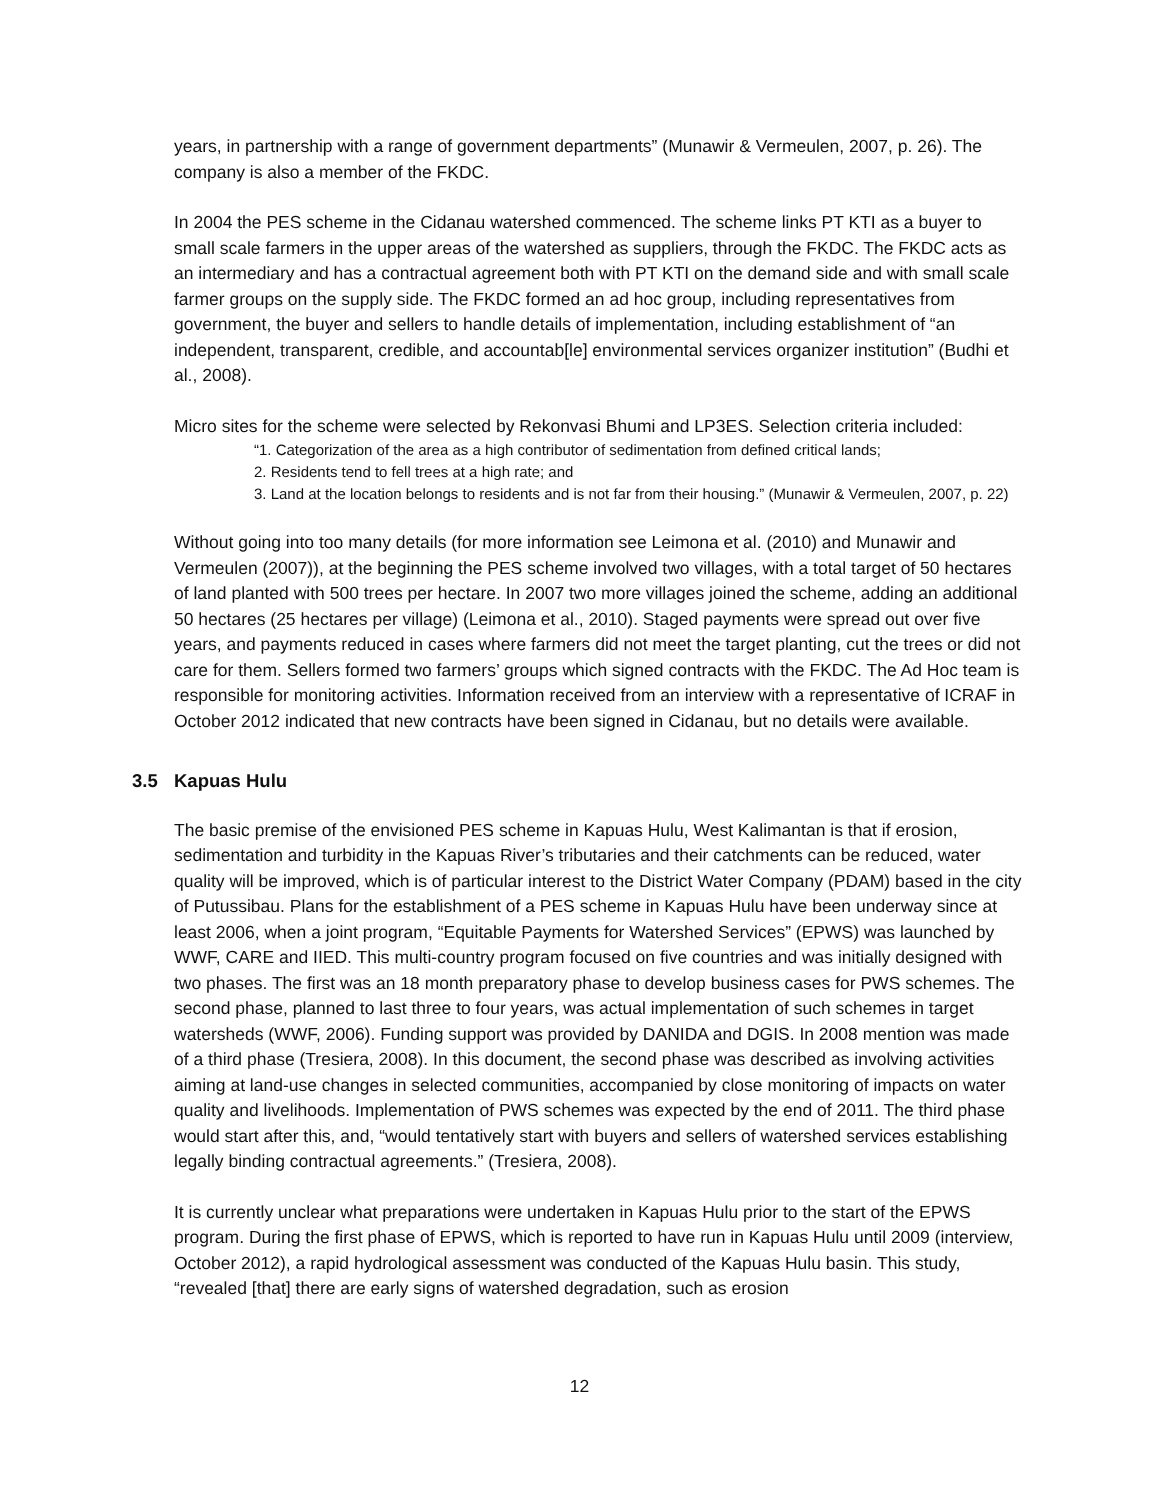years, in partnership with a range of government departments” (Munawir & Vermeulen, 2007, p. 26). The company is also a member of the FKDC.
In 2004 the PES scheme in the Cidanau watershed commenced. The scheme links PT KTI as a buyer to small scale farmers in the upper areas of the watershed as suppliers, through the FKDC. The FKDC acts as an intermediary and has a contractual agreement both with PT KTI on the demand side and with small scale farmer groups on the supply side. The FKDC formed an ad hoc group, including representatives from government, the buyer and sellers to handle details of implementation, including establishment of “an independent, transparent, credible, and accountab[le] environmental services organizer institution” (Budhi et al., 2008).
Micro sites for the scheme were selected by Rekonvasi Bhumi and LP3ES. Selection criteria included:
“1. Categorization of the area as a high contributor of sedimentation from defined critical lands;
2. Residents tend to fell trees at a high rate; and
3. Land at the location belongs to residents and is not far from their housing.” (Munawir & Vermeulen, 2007, p. 22)
Without going into too many details (for more information see Leimona et al. (2010) and Munawir and Vermeulen (2007)), at the beginning the PES scheme involved two villages, with a total target of 50 hectares of land planted with 500 trees per hectare. In 2007 two more villages joined the scheme, adding an additional 50 hectares (25 hectares per village) (Leimona et al., 2010). Staged payments were spread out over five years, and payments reduced in cases where farmers did not meet the target planting, cut the trees or did not care for them. Sellers formed two farmers’ groups which signed contracts with the FKDC. The Ad Hoc team is responsible for monitoring activities. Information received from an interview with a representative of ICRAF in October 2012 indicated that new contracts have been signed in Cidanau, but no details were available.
3.5 Kapuas Hulu
The basic premise of the envisioned PES scheme in Kapuas Hulu, West Kalimantan is that if erosion, sedimentation and turbidity in the Kapuas River’s tributaries and their catchments can be reduced, water quality will be improved, which is of particular interest to the District Water Company (PDAM) based in the city of Putussibau. Plans for the establishment of a PES scheme in Kapuas Hulu have been underway since at least 2006, when a joint program, “Equitable Payments for Watershed Services” (EPWS) was launched by WWF, CARE and IIED. This multi-country program focused on five countries and was initially designed with two phases. The first was an 18 month preparatory phase to develop business cases for PWS schemes. The second phase, planned to last three to four years, was actual implementation of such schemes in target watersheds (WWF, 2006). Funding support was provided by DANIDA and DGIS. In 2008 mention was made of a third phase (Tresiera, 2008). In this document, the second phase was described as involving activities aiming at land-use changes in selected communities, accompanied by close monitoring of impacts on water quality and livelihoods. Implementation of PWS schemes was expected by the end of 2011. The third phase would start after this, and, “would tentatively start with buyers and sellers of watershed services establishing legally binding contractual agreements.” (Tresiera, 2008).
It is currently unclear what preparations were undertaken in Kapuas Hulu prior to the start of the EPWS program. During the first phase of EPWS, which is reported to have run in Kapuas Hulu until 2009 (interview, October 2012), a rapid hydrological assessment was conducted of the Kapuas Hulu basin. This study, “revealed [that] there are early signs of watershed degradation, such as erosion
12